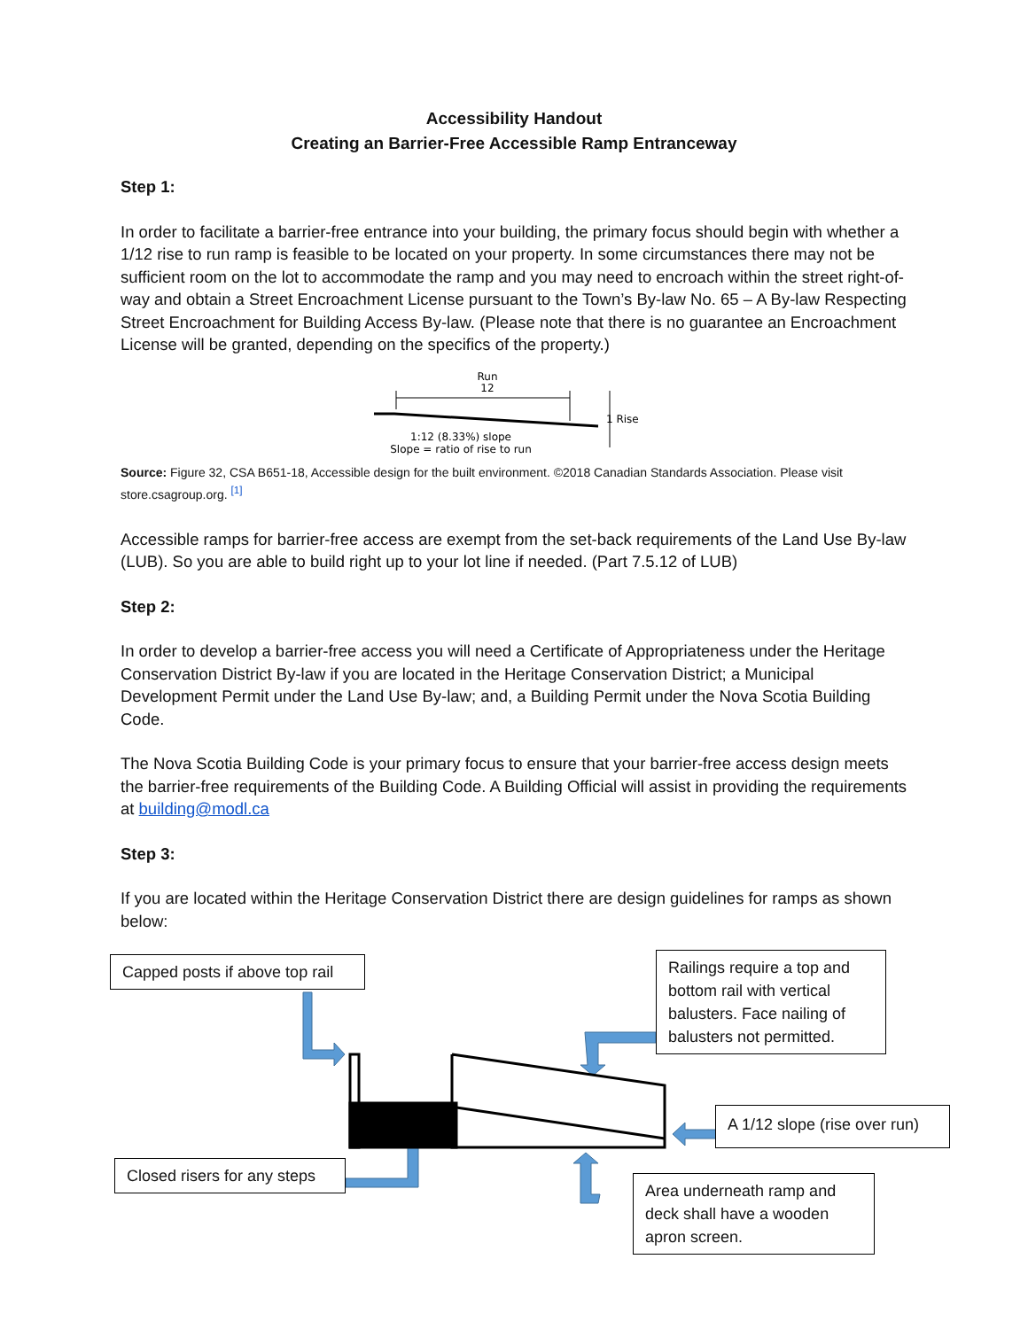Accessibility Handout
Creating an Barrier-Free Accessible Ramp Entranceway
Step 1:
In order to facilitate a barrier-free entrance into your building, the primary focus should begin with whether a 1/12 rise to run ramp is feasible to be located on your property. In some circumstances there may not be sufficient room on the lot to accommodate the ramp and you may need to encroach within the street right-of-way and obtain a Street Encroachment License pursuant to the Town’s By-law No. 65 – A By-law Respecting Street Encroachment for Building Access By-law. (Please note that there is no guarantee an Encroachment License will be granted, depending on the specifics of the property.)
Run
12
1 Rise
1:12 (8.33%) slope
Slope = ratio of rise to run
Source: Figure 32, CSA B651-18, Accessible design for the built environment. ©2018 Canadian Standards Association. Please visit store.csagroup.org. <sup>[1]</sup>
Accessible ramps for barrier-free access are exempt from the set-back requirements of the Land Use By-law (LUB). So you are able to build right up to your lot line if needed. (Part 7.5.12 of LUB)
Step 2:
In order to develop a barrier-free access you will need a Certificate of Appropriateness under the Heritage Conservation District By-law if you are located in the Heritage Conservation District; a Municipal Development Permit under the Land Use By-law; and, a Building Permit under the Nova Scotia Building Code.
The Nova Scotia Building Code is your primary focus to ensure that your barrier-free access design meets the barrier-free requirements of the Building Code. A Building Official will assist in providing the requirements at building@modl.ca
Step 3:
If you are located within the Heritage Conservation District there are design guidelines for ramps as shown below:
Capped posts if above top rail
Railings require a top and bottom rail with vertical balusters. Face nailing of balusters not permitted.
A 1/12 slope (rise over run)
Closed risers for any steps
Area underneath ramp and deck shall have a wooden apron screen.